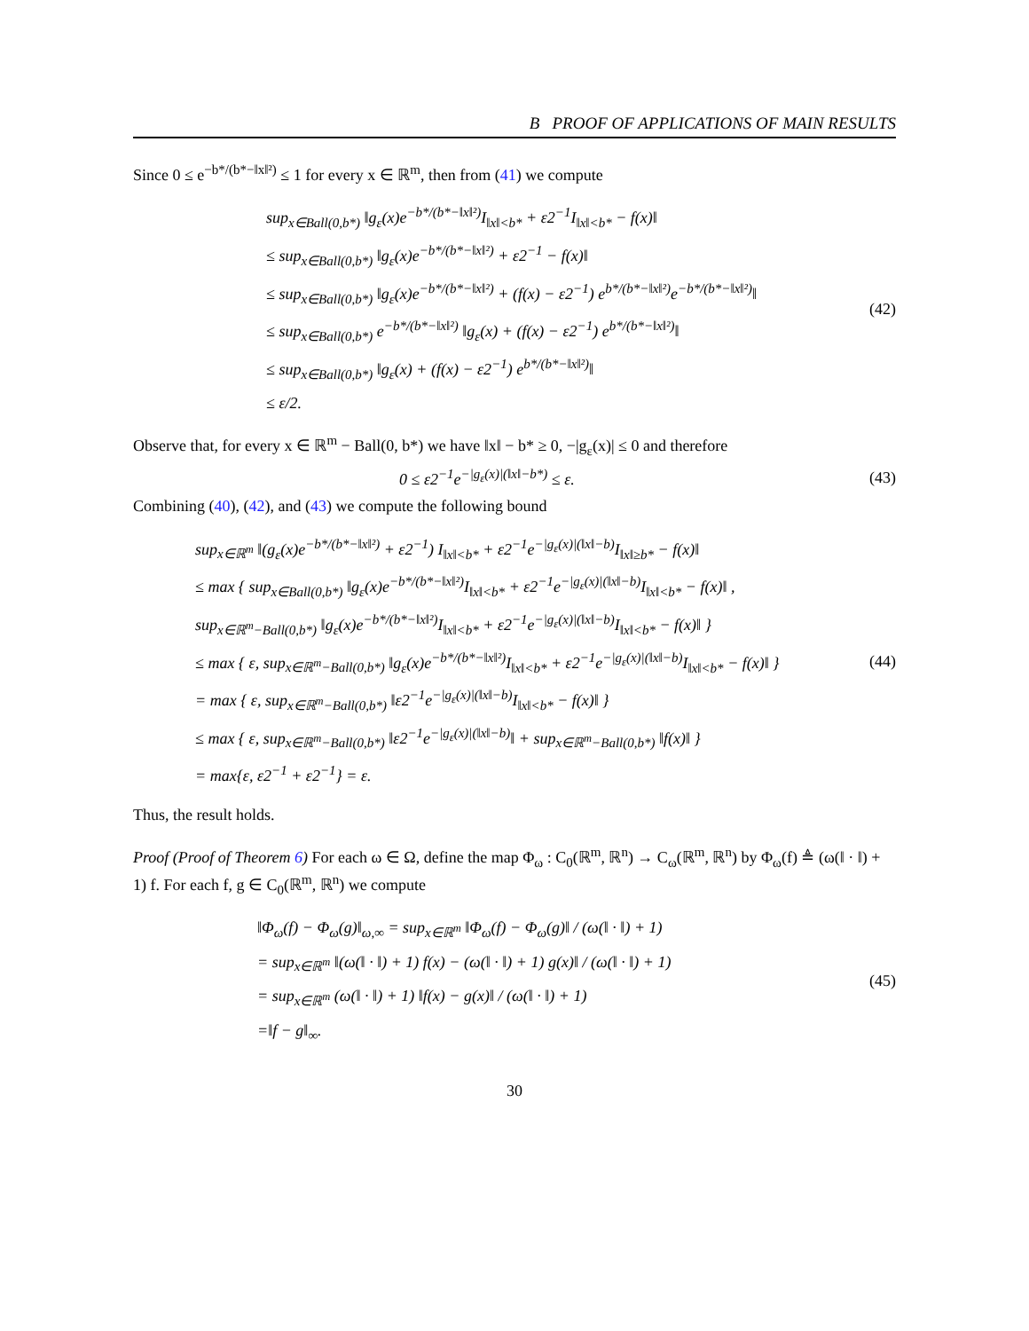B PROOF OF APPLICATIONS OF MAIN RESULTS
Since 0 ≤ e<sup>−b*/(b*−‖x‖²)</sup> ≤ 1 for every x ∈ ℝ<sup>m</sup>, then from (41) we compute
sup<sub>x∈Ball(0,b*)</sub> ‖g<sub>ε</sub>(x)e<sup>−b*/(b*−‖x‖²)</sup>I<sub>‖x‖<b*</sub> + ε2<sup>−1</sup>I<sub>‖x‖<b*</sub> − f(x)‖
≤ sup<sub>x∈Ball(0,b*)</sub> ‖g<sub>ε</sub>(x)e<sup>−b*/(b*−‖x‖²)</sup> + ε2<sup>−1</sup> − f(x)‖
≤ sup<sub>x∈Ball(0,b*)</sub> ‖g<sub>ε</sub>(x)e<sup>−b*/(b*−‖x‖²)</sup> + (f(x) − ε2<sup>−1</sup>) e<sup>b*/(b*−‖x‖²)</sup>e<sup>−b*/(b*−‖x‖²)</sup>‖
≤ sup<sub>x∈Ball(0,b*)</sub> e<sup>−b*/(b*−‖x‖²)</sup> ‖g<sub>ε</sub>(x) + (f(x) − ε2<sup>−1</sup>) e<sup>b*/(b*−‖x‖²)</sup>‖
≤ sup<sub>x∈Ball(0,b*)</sub> ‖g<sub>ε</sub>(x) + (f(x) − ε2<sup>−1</sup>) e<sup>b*/(b*−‖x‖²)</sup>‖
≤ ε/2.
(42)
Observe that, for every x ∈ ℝ<sup>m</sup> − Ball(0, b*) we have ‖x‖ − b* ≥ 0, −|g<sub>ε</sub>(x)| ≤ 0 and therefore
0 ≤ ε2<sup>−1</sup>e<sup>−|g<sub>ε</sub>(x)|(‖x‖−b*)</sup> ≤ ε. (43)
Combining (40), (42), and (43) we compute the following bound
sup<sub>x∈ℝ<sup>m</sup></sub> ‖(g<sub>ε</sub>(x)e<sup>−b*/(b*−‖x‖²)</sup> + ε2<sup>−1</sup>) I<sub>‖x‖<b*</sub> + ε2<sup>−1</sup>e<sup>−|g<sub>ε</sub>(x)|(‖x‖−b)</sup>I<sub>‖x‖≥b*</sub> − f(x)‖
≤ max { sup<sub>x∈Ball(0,b*)</sub> ‖g<sub>ε</sub>(x)e<sup>−b*/(b*−‖x‖²)</sup>I<sub>‖x‖<b*</sub> + ε2<sup>−1</sup>e<sup>−|g<sub>ε</sub>(x)|(‖x‖−b)</sup>I<sub>‖x‖<b*</sub> − f(x)‖ ,
sup<sub>x∈ℝ<sup>m</sup>−Ball(0,b*)</sub> ‖g<sub>ε</sub>(x)e<sup>−b*/(b*−‖x‖²)</sup>I<sub>‖x‖<b*</sub> + ε2<sup>−1</sup>e<sup>−|g<sub>ε</sub>(x)|(‖x‖−b)</sup>I<sub>‖x‖<b*</sub> − f(x)‖ }
≤ max { ε, sup<sub>x∈ℝ<sup>m</sup>−Ball(0,b*)</sub> ‖g<sub>ε</sub>(x)e<sup>−b*/(b*−‖x‖²)</sup>I<sub>‖x‖<b*</sub> + ε2<sup>−1</sup>e<sup>−|g<sub>ε</sub>(x)|(‖x‖−b)</sup>I<sub>‖x‖<b*</sub> − f(x)‖ }
= max { ε, sup<sub>x∈ℝ<sup>m</sup>−Ball(0,b*)</sub> ‖ε2<sup>−1</sup>e<sup>−|g<sub>ε</sub>(x)|(‖x‖−b)</sup>I<sub>‖x‖<b*</sub> − f(x)‖ }
≤ max { ε, sup<sub>x∈ℝ<sup>m</sup>−Ball(0,b*)</sub> ‖ε2<sup>−1</sup>e<sup>−|g<sub>ε</sub>(x)|(‖x‖−b)</sup>‖ + sup<sub>x∈ℝ<sup>m</sup>−Ball(0,b*)</sub> ‖f(x)‖ }
= max{ε, ε2<sup>−1</sup> + ε2<sup>−1</sup>} = ε.
(44)
Thus, the result holds.
Proof (Proof of Theorem 6) For each ω ∈ Ω, define the map Φ<sub>ω</sub> : C<sub>0</sub>(ℝ<sup>m</sup>, ℝ<sup>n</sup>) → C<sub>ω</sub>(ℝ<sup>m</sup>, ℝ<sup>n</sup>) by Φ<sub>ω</sub>(f) ≜ (ω(‖ · ‖) + 1) f. For each f, g ∈ C<sub>0</sub>(ℝ<sup>m</sup>, ℝ<sup>n</sup>) we compute
‖Φ<sub>ω</sub>(f) − Φ<sub>ω</sub>(g)‖<sub>ω,∞</sub> = sup<sub>x∈ℝ<sup>m</sup></sub> ‖Φ<sub>ω</sub>(f) − Φ<sub>ω</sub>(g)‖ / (ω(‖ · ‖) + 1)
= sup<sub>x∈ℝ<sup>m</sup></sub> ‖(ω(‖ · ‖) + 1) f(x) − (ω(‖ · ‖) + 1) g(x)‖ / (ω(‖ · ‖) + 1)
= sup<sub>x∈ℝ<sup>m</sup></sub> (ω(‖ · ‖) + 1) ‖f(x) − g(x)‖ / (ω(‖ · ‖) + 1)
=‖f − g‖<sub>∞</sub>.
(45)
30